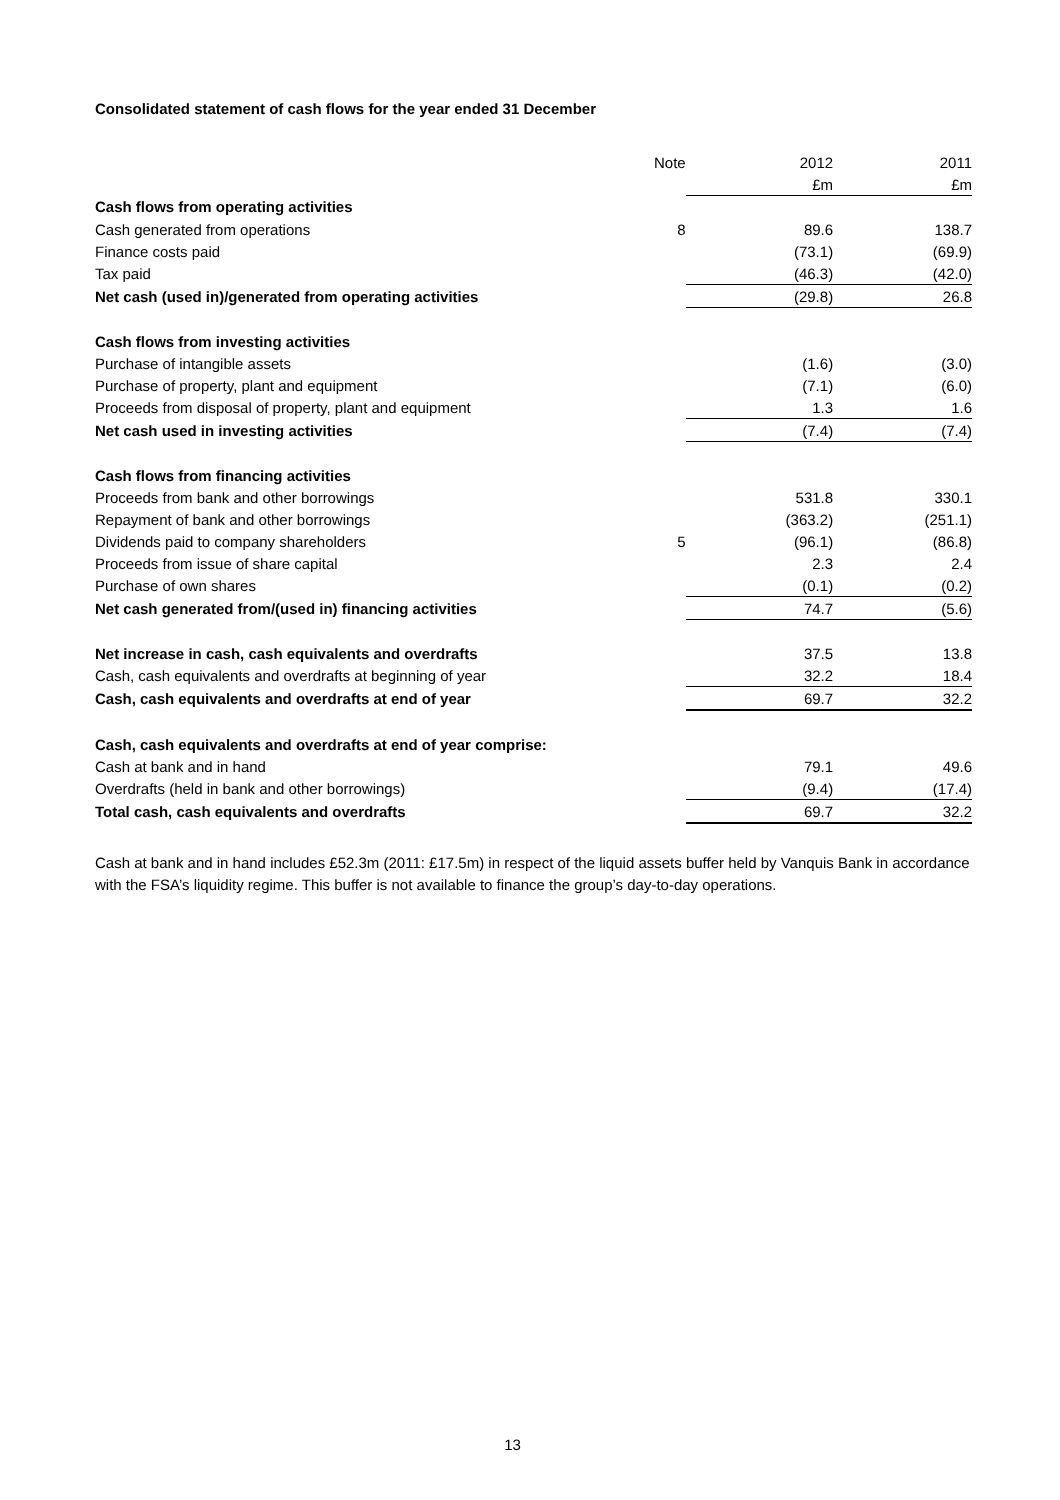Consolidated statement of cash flows for the year ended 31 December
| | Note | 2012 | 2011 |
| --- | --- | --- | --- |
| | | £m | £m |
| Cash flows from operating activities | | | |
| Cash generated from operations | 8 | 89.6 | 138.7 |
| Finance costs paid | | (73.1) | (69.9) |
| Tax paid | | (46.3) | (42.0) |
| Net cash (used in)/generated from operating activities | | (29.8) | 26.8 |
| Cash flows from investing activities | | | |
| Purchase of intangible assets | | (1.6) | (3.0) |
| Purchase of property, plant and equipment | | (7.1) | (6.0) |
| Proceeds from disposal of property, plant and equipment | | 1.3 | 1.6 |
| Net cash used in investing activities | | (7.4) | (7.4) |
| Cash flows from financing activities | | | |
| Proceeds from bank and other borrowings | | 531.8 | 330.1 |
| Repayment of bank and other borrowings | | (363.2) | (251.1) |
| Dividends paid to company shareholders | 5 | (96.1) | (86.8) |
| Proceeds from issue of share capital | | 2.3 | 2.4 |
| Purchase of own shares | | (0.1) | (0.2) |
| Net cash generated from/(used in) financing activities | | 74.7 | (5.6) |
| Net increase in cash, cash equivalents and overdrafts | | 37.5 | 13.8 |
| Cash, cash equivalents and overdrafts at beginning of year | | 32.2 | 18.4 |
| Cash, cash equivalents and overdrafts at end of year | | 69.7 | 32.2 |
| Cash, cash equivalents and overdrafts at end of year comprise: | | | |
| Cash at bank and in hand | | 79.1 | 49.6 |
| Overdrafts (held in bank and other borrowings) | | (9.4) | (17.4) |
| Total cash, cash equivalents and overdrafts | | 69.7 | 32.2 |
Cash at bank and in hand includes £52.3m (2011: £17.5m) in respect of the liquid assets buffer held by Vanquis Bank in accordance with the FSA’s liquidity regime. This buffer is not available to finance the group’s day-to-day operations.
13